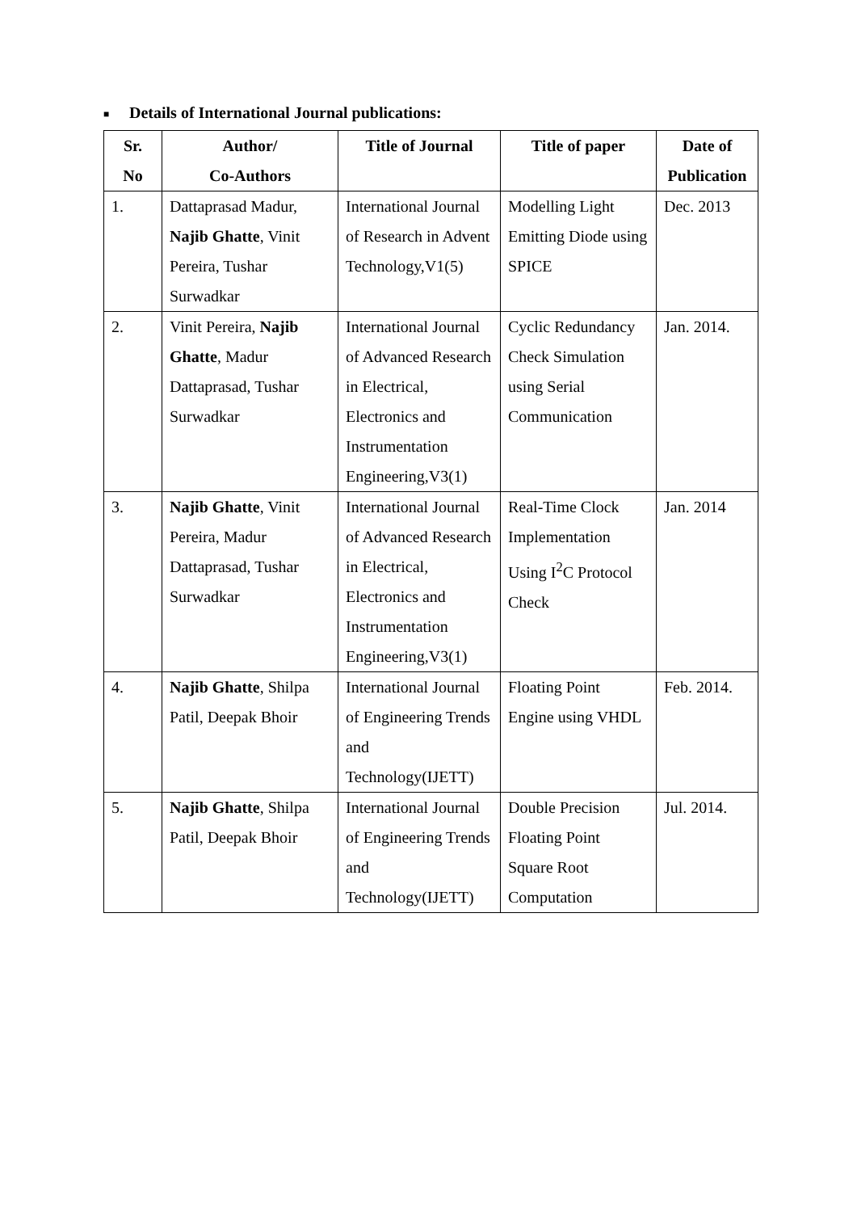■ Details of International Journal publications:
| Sr. No | Author/ Co-Authors | Title of Journal | Title of paper | Date of Publication |
| --- | --- | --- | --- | --- |
| 1. | Dattaprasad Madur, Najib Ghatte , Vinit Pereira, Tushar Surwadkar | International Journal of Research in Advent Technology,V1(5) | Modelling Light Emitting Diode using SPICE | Dec. 2013 |
| 2. | Vinit Pereira, Najib Ghatte , Madur Dattaprasad, Tushar Surwadkar | International Journal of Advanced Research in Electrical, Electronics and Instrumentation Engineering,V3(1) | Cyclic Redundancy Check Simulation using Serial Communication | Jan. 2014. |
| 3. | Najib Ghatte , Vinit Pereira, Madur Dattaprasad, Tushar Surwadkar | International Journal of Advanced Research in Electrical, Electronics and Instrumentation Engineering,V3(1) | Real-Time Clock Implementation Using I<sup>2</sup>C Protocol Check | Jan. 2014 |
| 4. | Najib Ghatte , Shilpa Patil, Deepak Bhoir | International Journal of Engineering Trends and Technology(IJETT) | Floating Point Engine using VHDL | Feb. 2014. |
| 5. | Najib Ghatte , Shilpa Patil, Deepak Bhoir | International Journal of Engineering Trends and Technology(IJETT) | Double Precision Floating Point Square Root Computation | Jul. 2014. |